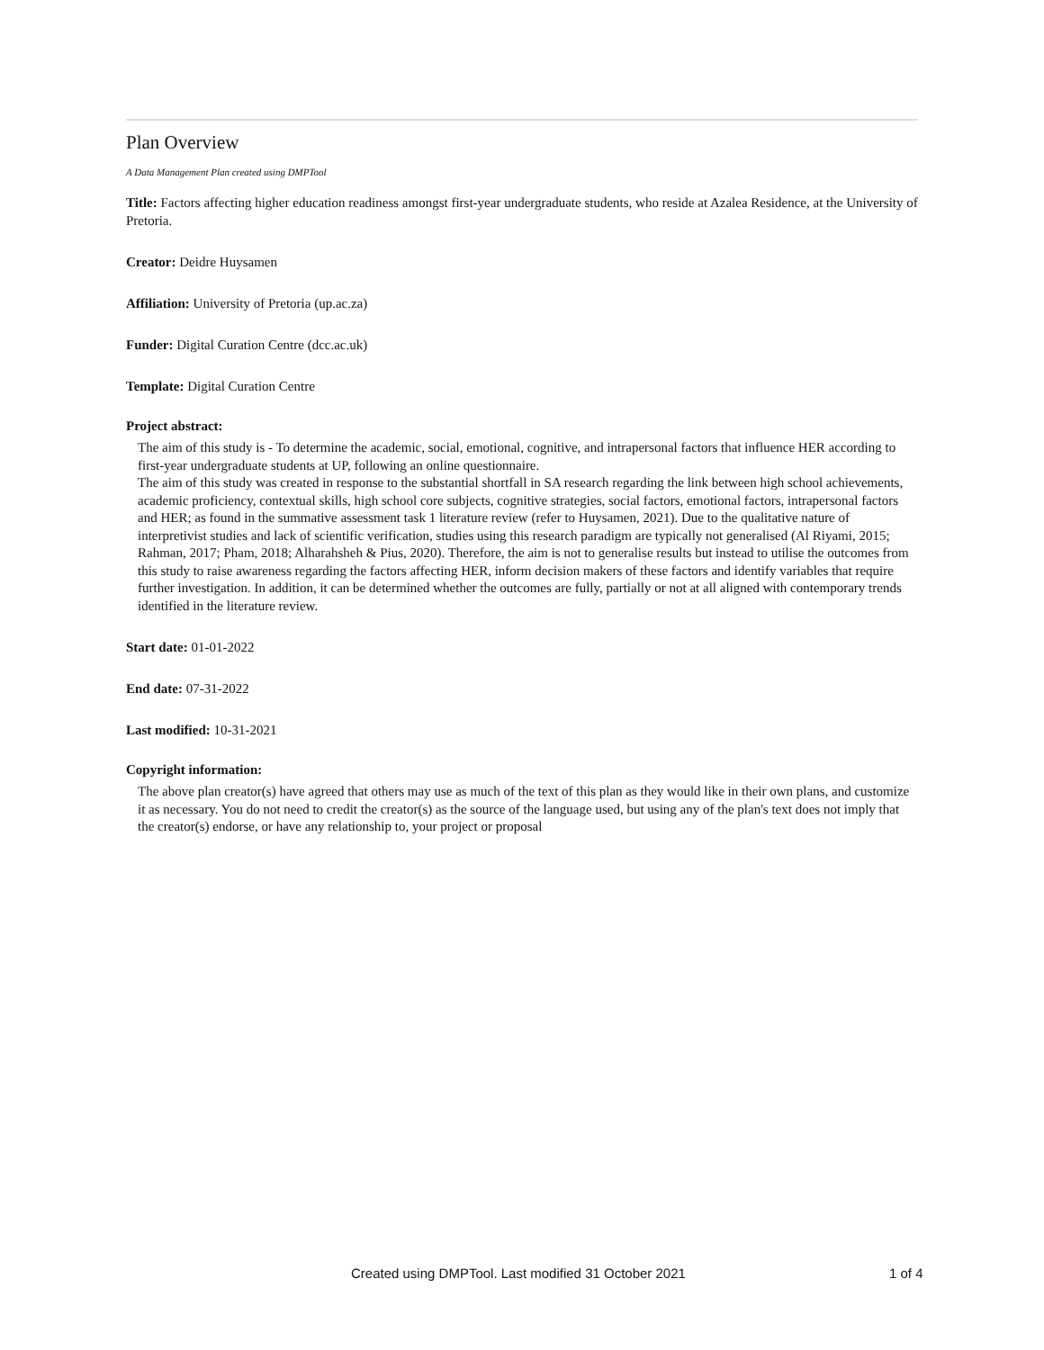Plan Overview
A Data Management Plan created using DMPTool
Title: Factors affecting higher education readiness amongst first-year undergraduate students, who reside at Azalea Residence, at the University of Pretoria.
Creator: Deidre Huysamen
Affiliation: University of Pretoria (up.ac.za)
Funder: Digital Curation Centre (dcc.ac.uk)
Template: Digital Curation Centre
Project abstract:
The aim of this study is - To determine the academic, social, emotional, cognitive, and intrapersonal factors that influence HER according to first-year undergraduate students at UP, following an online questionnaire.
The aim of this study was created in response to the substantial shortfall in SA research regarding the link between high school achievements, academic proficiency, contextual skills, high school core subjects, cognitive strategies, social factors, emotional factors, intrapersonal factors and HER; as found in the summative assessment task 1 literature review (refer to Huysamen, 2021). Due to the qualitative nature of interpretivist studies and lack of scientific verification, studies using this research paradigm are typically not generalised (Al Riyami, 2015; Rahman, 2017; Pham, 2018; Alharahsheh & Pius, 2020). Therefore, the aim is not to generalise results but instead to utilise the outcomes from this study to raise awareness regarding the factors affecting HER, inform decision makers of these factors and identify variables that require further investigation. In addition, it can be determined whether the outcomes are fully, partially or not at all aligned with contemporary trends identified in the literature review.
Start date: 01-01-2022
End date: 07-31-2022
Last modified: 10-31-2021
Copyright information:
The above plan creator(s) have agreed that others may use as much of the text of this plan as they would like in their own plans, and customize it as necessary. You do not need to credit the creator(s) as the source of the language used, but using any of the plan's text does not imply that the creator(s) endorse, or have any relationship to, your project or proposal
Created using DMPTool. Last modified 31 October 2021 1 of 4